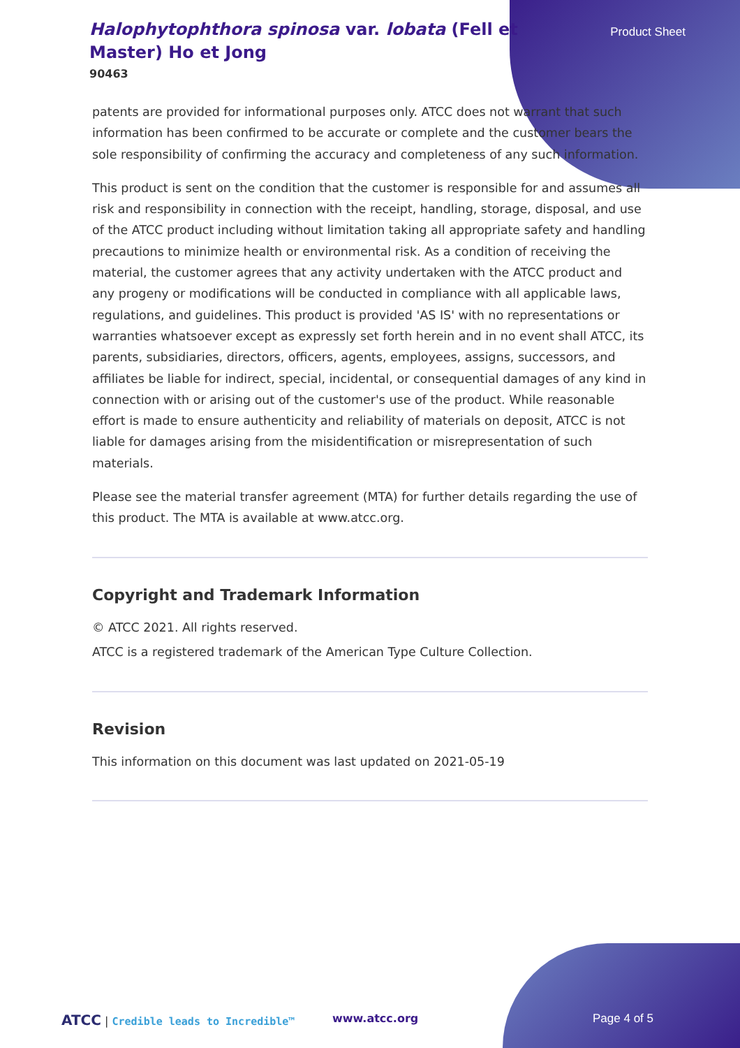Halophytophthora spinosa var. lobata (Fell et Master) Ho et Jong
90463
Product Sheet
patents are provided for informational purposes only. ATCC does not warrant that such information has been confirmed to be accurate or complete and the customer bears the sole responsibility of confirming the accuracy and completeness of any such information.
This product is sent on the condition that the customer is responsible for and assumes all risk and responsibility in connection with the receipt, handling, storage, disposal, and use of the ATCC product including without limitation taking all appropriate safety and handling precautions to minimize health or environmental risk. As a condition of receiving the material, the customer agrees that any activity undertaken with the ATCC product and any progeny or modifications will be conducted in compliance with all applicable laws, regulations, and guidelines. This product is provided 'AS IS' with no representations or warranties whatsoever except as expressly set forth herein and in no event shall ATCC, its parents, subsidiaries, directors, officers, agents, employees, assigns, successors, and affiliates be liable for indirect, special, incidental, or consequential damages of any kind in connection with or arising out of the customer's use of the product. While reasonable effort is made to ensure authenticity and reliability of materials on deposit, ATCC is not liable for damages arising from the misidentification or misrepresentation of such materials.
Please see the material transfer agreement (MTA) for further details regarding the use of this product. The MTA is available at www.atcc.org.
Copyright and Trademark Information
© ATCC 2021. All rights reserved.
ATCC is a registered trademark of the American Type Culture Collection.
Revision
This information on this document was last updated on 2021-05-19
ATCC | Credible leads to Incredible™ www.atcc.org Page 4 of 5